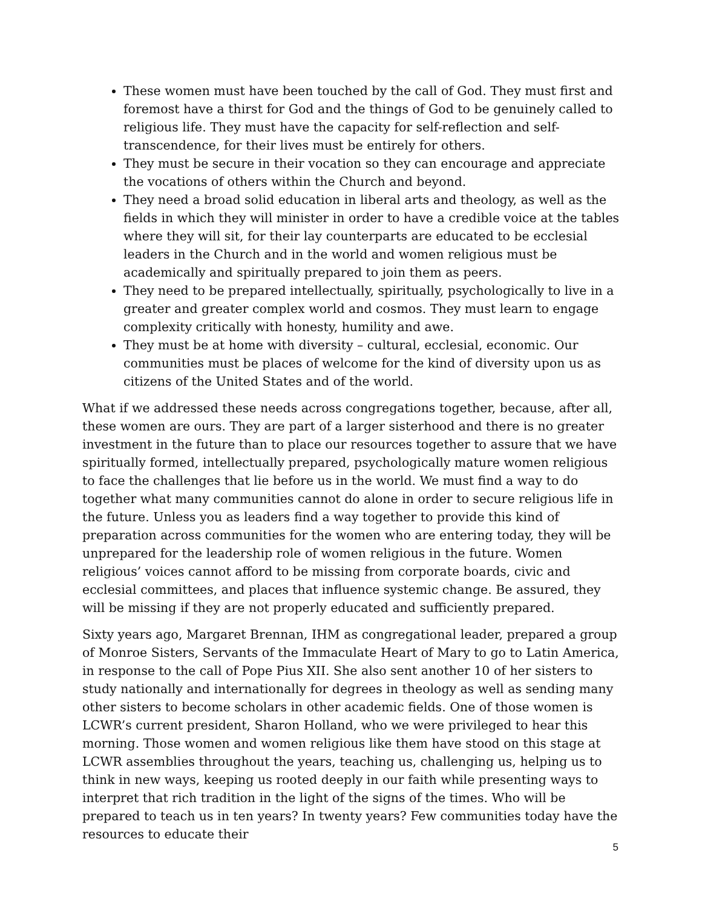These women must have been touched by the call of God. They must first and foremost have a thirst for God and the things of God to be genuinely called to religious life. They must have the capacity for self-reflection and self-transcendence, for their lives must be entirely for others.
They must be secure in their vocation so they can encourage and appreciate the vocations of others within the Church and beyond.
They need a broad solid education in liberal arts and theology, as well as the fields in which they will minister in order to have a credible voice at the tables where they will sit, for their lay counterparts are educated to be ecclesial leaders in the Church and in the world and women religious must be academically and spiritually prepared to join them as peers.
They need to be prepared intellectually, spiritually, psychologically to live in a greater and greater complex world and cosmos. They must learn to engage complexity critically with honesty, humility and awe.
They must be at home with diversity – cultural, ecclesial, economic. Our communities must be places of welcome for the kind of diversity upon us as citizens of the United States and of the world.
What if we addressed these needs across congregations together, because, after all, these women are ours. They are part of a larger sisterhood and there is no greater investment in the future than to place our resources together to assure that we have spiritually formed, intellectually prepared, psychologically mature women religious to face the challenges that lie before us in the world. We must find a way to do together what many communities cannot do alone in order to secure religious life in the future. Unless you as leaders find a way together to provide this kind of preparation across communities for the women who are entering today, they will be unprepared for the leadership role of women religious in the future. Women religious’ voices cannot afford to be missing from corporate boards, civic and ecclesial committees, and places that influence systemic change. Be assured, they will be missing if they are not properly educated and sufficiently prepared.
Sixty years ago, Margaret Brennan, IHM as congregational leader, prepared a group of Monroe Sisters, Servants of the Immaculate Heart of Mary to go to Latin America, in response to the call of Pope Pius XII. She also sent another 10 of her sisters to study nationally and internationally for degrees in theology as well as sending many other sisters to become scholars in other academic fields. One of those women is LCWR’s current president, Sharon Holland, who we were privileged to hear this morning. Those women and women religious like them have stood on this stage at LCWR assemblies throughout the years, teaching us, challenging us, helping us to think in new ways, keeping us rooted deeply in our faith while presenting ways to interpret that rich tradition in the light of the signs of the times. Who will be prepared to teach us in ten years? In twenty years? Few communities today have the resources to educate their
5